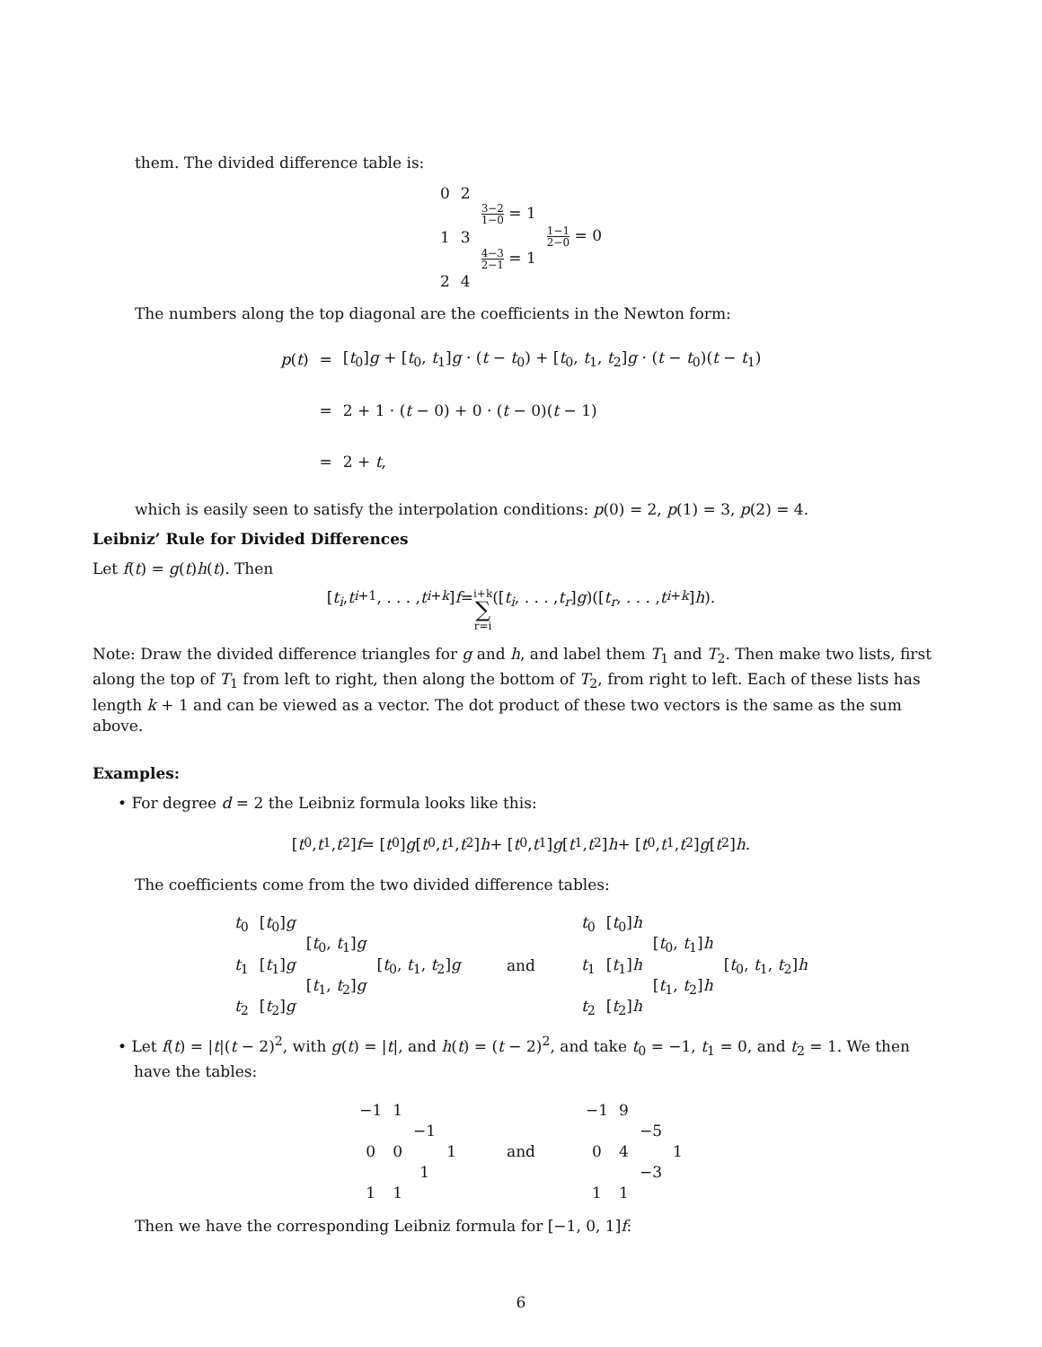them. The divided difference table is:
| 0 | 2 | | |
| | | 3−2 1−0 = 1 | |
| 1 | 3 | | 1−1 2−0 = 0 |
| | | 4−3 2−1 = 1 | |
| 2 | 4 | | |
The numbers along the top diagonal are the coefficients in the Newton form:
| p ( t ) | = | [ t<sub>0</sub>] g + [ t<sub>0</sub>, t<sub>1</sub>] g · ( t − t<sub>0</sub>) + [ t<sub>0</sub>, t<sub>1</sub>, t<sub>2</sub>] g · ( t − t<sub>0</sub>)( t − t<sub>1</sub>) |
| | = | 2 + 1 · ( t − 0) + 0 · ( t − 0)( t − 1) |
| | = | 2 + t , |
which is easily seen to satisfy the interpolation conditions: p(0) = 2, p(1) = 3, p(2) = 4.
Leibniz’ Rule for Divided Differences
Let f(t) = g(t)h(t). Then
[t<sub>i</sub>, t<sub>i+1</sub>, . . . , t<sub>i+k</sub>] f = i+k ∑ r=i ([t<sub>i</sub>, . . . , t<sub>r</sub>] g)([t<sub>r</sub>, . . . , t<sub>i+k</sub>] h).
Note: Draw the divided difference triangles for g and h, and label them T<sub>1</sub> and T<sub>2</sub>. Then make two lists, first along the top of T<sub>1</sub> from left to right, then along the bottom of T<sub>2</sub>, from right to left. Each of these lists has length k + 1 and can be viewed as a vector. The dot product of these two vectors is the same as the sum above.
Examples:
• For degree d = 2 the Leibniz formula looks like this:
[t<sub>0</sub>, t<sub>1</sub>, t<sub>2</sub>] f = [t<sub>0</sub>] g [t<sub>0</sub>, t<sub>1</sub>, t<sub>2</sub>] h + [t<sub>0</sub>, t<sub>1</sub>] g [t<sub>1</sub>, t<sub>2</sub>] h + [t<sub>0</sub>, t<sub>1</sub>, t<sub>2</sub>] g [t<sub>2</sub>] h.
The coefficients come from the two divided difference tables:
| t<sub>0</sub> | [ t<sub>0</sub>] g | | | | t<sub>0</sub> | [ t<sub>0</sub>] h | | |
| | | [ t<sub>0</sub>, t<sub>1</sub>] g | | | | | [ t<sub>0</sub>, t<sub>1</sub>] h | |
| t<sub>1</sub> | [ t<sub>1</sub>] g | | [ t<sub>0</sub>, t<sub>1</sub>, t<sub>2</sub>] g | and | t<sub>1</sub> | [ t<sub>1</sub>] h | | [ t<sub>0</sub>, t<sub>1</sub>, t<sub>2</sub>] h |
| | | [ t<sub>1</sub>, t<sub>2</sub>] g | | | | | [ t<sub>1</sub>, t<sub>2</sub>] h | |
| t<sub>2</sub> | [ t<sub>2</sub>] g | | | | t<sub>2</sub> | [ t<sub>2</sub>] h | | |
• Let f(t) = |t|(t − 2)<sup>2</sup>, with g(t) = |t|, and h(t) = (t − 2)<sup>2</sup>, and take t<sub>0</sub> = −1, t<sub>1</sub> = 0, and t<sub>2</sub> = 1. We then have the tables:
| −1 | 1 | | | | −1 | 9 | | |
| | | −1 | | | | | −5 | |
| 0 | 0 | | 1 | and | 0 | 4 | | 1 |
| | | 1 | | | | | −3 | |
| 1 | 1 | | | | 1 | 1 | | |
Then we have the corresponding Leibniz formula for [−1, 0, 1]f:
6